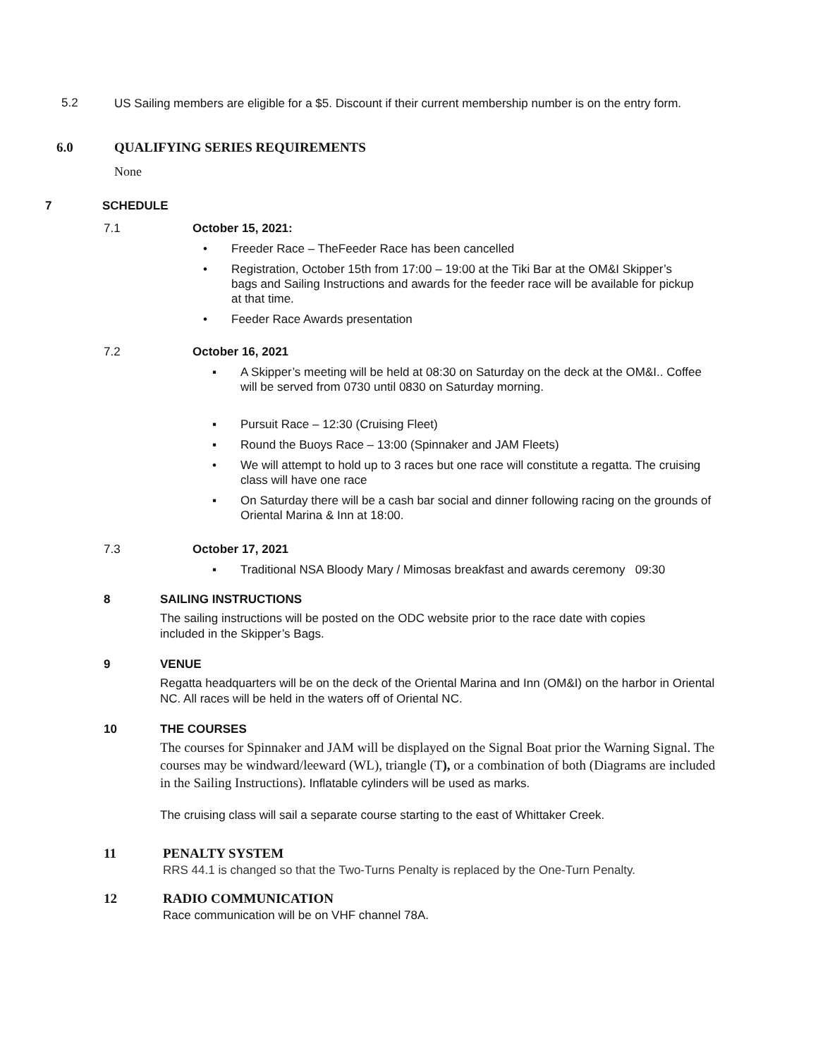5.2
US Sailing members are eligible for a $5. Discount if their current membership number is on the entry form.
6.0 QUALIFYING SERIES REQUIREMENTS
None
7 SCHEDULE
7.1 October 15, 2021:
• Freeder Race – TheFeeder Race has been cancelled
• Registration, October 15th from 17:00 – 19:00 at the Tiki Bar at the OM&I Skipper’s bags and Sailing Instructions and awards for the feeder race will be available for pickup at that time.
• Feeder Race Awards presentation
7.2 October 16, 2021
▪ A Skipper’s meeting will be held at 08:30 on Saturday on the deck at the OM&I.. Coffee will be served from 0730 until 0830 on Saturday morning.
▪ Pursuit Race – 12:30 (Cruising Fleet)
▪ Round the Buoys Race – 13:00 (Spinnaker and JAM Fleets)
• We will attempt to hold up to 3 races but one race will constitute a regatta. The cruising class will have one race
▪ On Saturday there will be a cash bar social and dinner following racing on the grounds of Oriental Marina & Inn at 18:00.
7.3 October 17, 2021
▪ Traditional NSA Bloody Mary / Mimosas breakfast and awards ceremony 09:30
8
SAILING INSTRUCTIONS
The sailing instructions will be posted on the ODC website prior to the race date with copies included in the Skipper’s Bags.
9
VENUE
Regatta headquarters will be on the deck of the Oriental Marina and Inn (OM&I) on the harbor in Oriental NC. All races will be held in the waters off of Oriental NC.
10
THE COURSES
The courses for Spinnaker and JAM will be displayed on the Signal Boat prior the Warning Signal. The courses may be windward/leeward (WL), triangle (T), or a combination of both (Diagrams are included in the Sailing Instructions). Inflatable cylinders will be used as marks.
The cruising class will sail a separate course starting to the east of Whittaker Creek.
11
PENALTY SYSTEM
RRS 44.1 is changed so that the Two-Turns Penalty is replaced by the One-Turn Penalty.
12
RADIO COMMUNICATION
Race communication will be on VHF channel 78A.